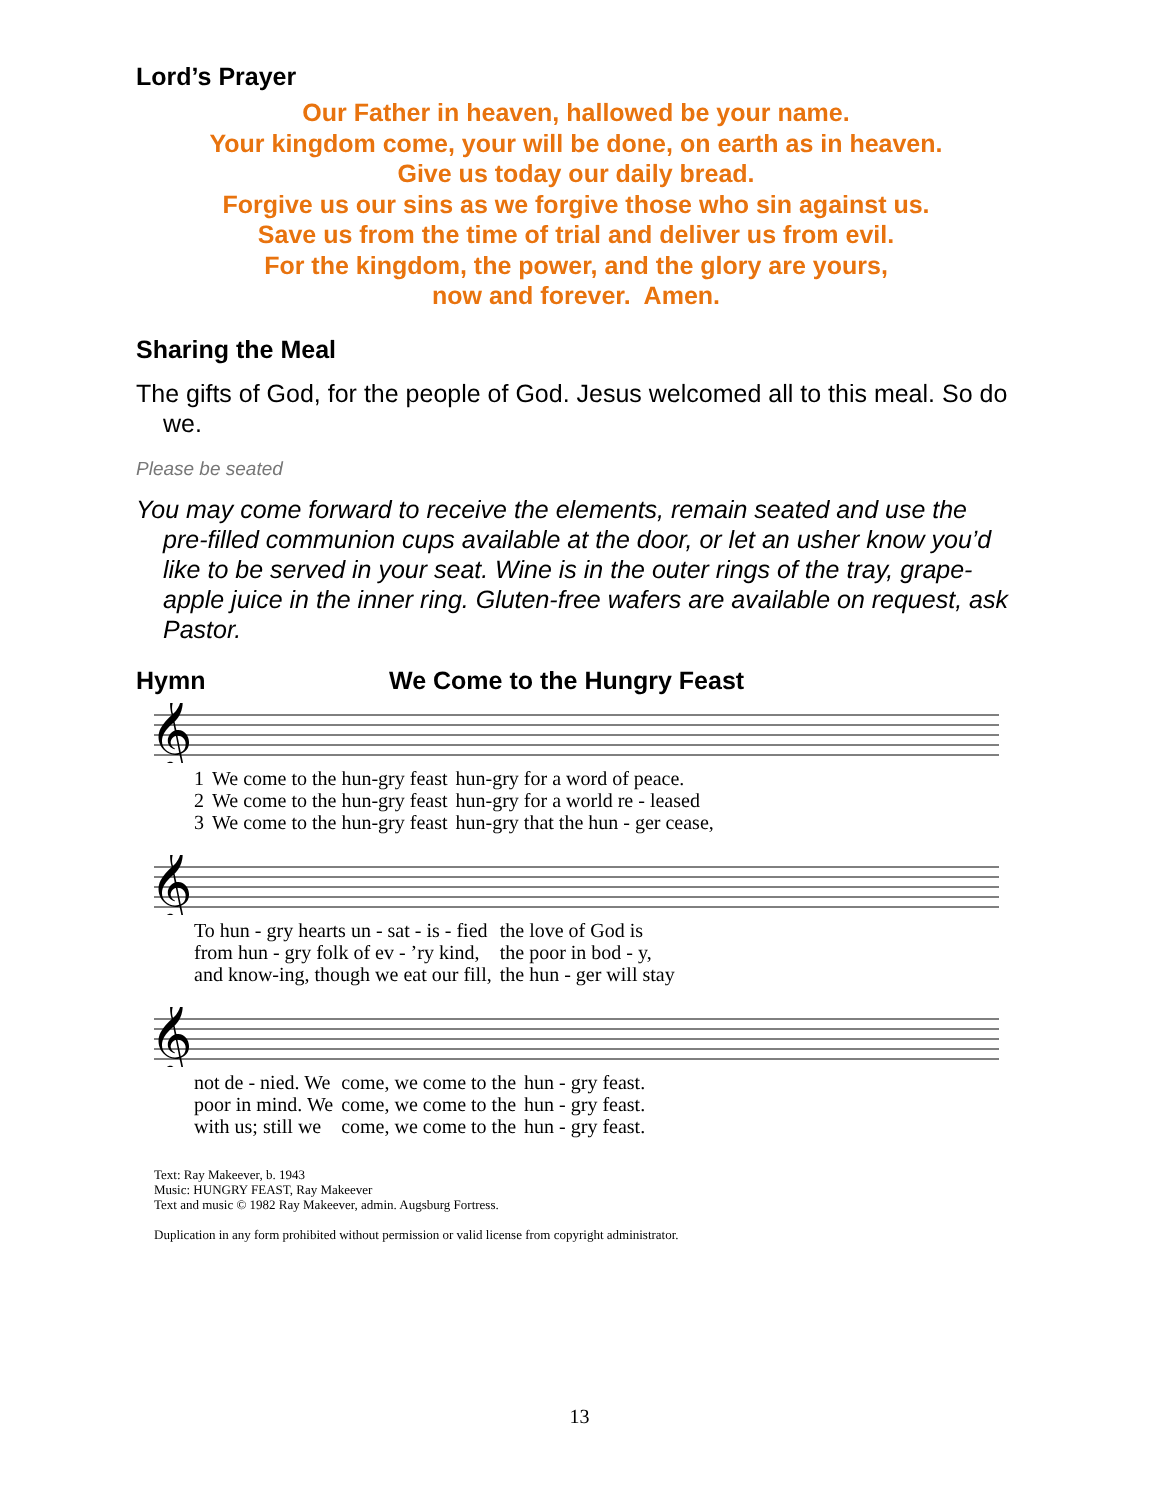Lord’s Prayer
Our Father in heaven, hallowed be your name.
Your kingdom come, your will be done, on earth as in heaven.
Give us today our daily bread.
Forgive us our sins as we forgive those who sin against us.
Save us from the time of trial and deliver us from evil.
For the kingdom, the power, and the glory are yours,
now and forever. Amen.
Sharing the Meal
The gifts of God, for the people of God. Jesus welcomed all to this meal. So do we.
Please be seated
You may come forward to receive the elements, remain seated and use the pre-filled communion cups available at the door, or let an usher know you’d like to be served in your seat. Wine is in the outer rings of the tray, grape-apple juice in the inner ring. Gluten-free wafers are available on request, ask Pastor.
Hymn We Come to the Hungry Feast
𝄞
| 1 | We come to the hun-gry feast | hun-gry for a word of peace. |
| 2 | We come to the hun-gry feast | hun-gry for a world re - leased |
| 3 | We come to the hun-gry feast | hun-gry that the hun - ger cease, |
𝄞
| To hun - gry hearts un - sat - is - fied | the love of God is |
| from hun - gry folk of ev - ’ry kind, | the poor in bod - y, |
| and know-ing, though we eat our fill, | the hun - ger will stay |
𝄞
| not de - nied. We | come, we come to the | hun - gry feast. |
| poor in mind. We | come, we come to the | hun - gry feast. |
| with us; still we | come, we come to the | hun - gry feast. |
Text: Ray Makeever, b. 1943
Music: HUNGRY FEAST, Ray Makeever
Text and music © 1982 Ray Makeever, admin. Augsburg Fortress.
Duplication in any form prohibited without permission or valid license from copyright administrator.
13